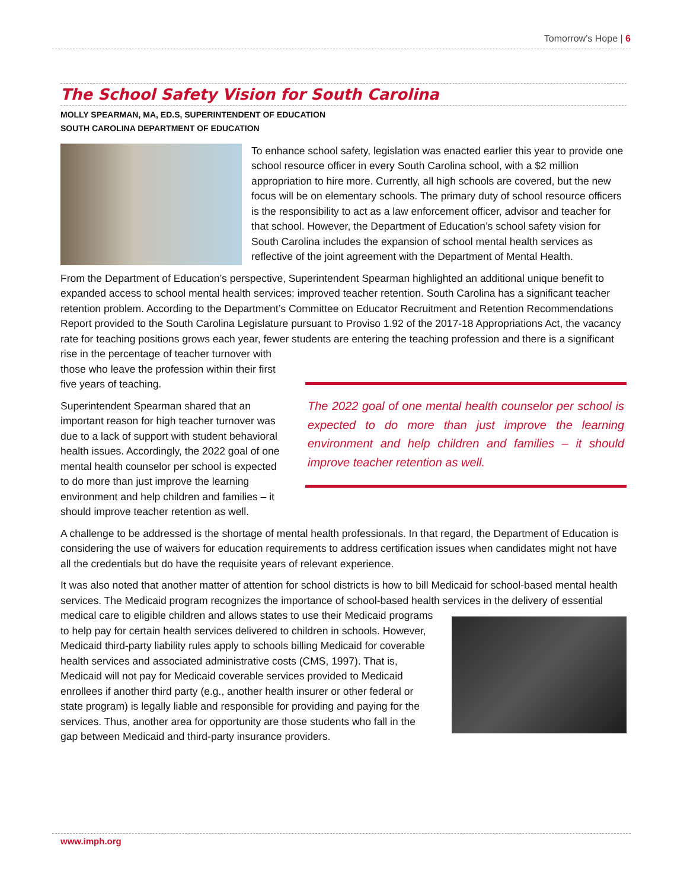Tomorrow’s Hope | 6
The School Safety Vision for South Carolina
MOLLY SPEARMAN, MA, ED.S, SUPERINTENDENT OF EDUCATION
SOUTH CAROLINA DEPARTMENT OF EDUCATION
To enhance school safety, legislation was enacted earlier this year to provide one school resource officer in every South Carolina school, with a $2 million appropriation to hire more. Currently, all high schools are covered, but the new focus will be on elementary schools. The primary duty of school resource officers is the responsibility to act as a law enforcement officer, advisor and teacher for that school. However, the Department of Education’s school safety vision for South Carolina includes the expansion of school mental health services as reflective of the joint agreement with the Department of Mental Health.
From the Department of Education’s perspective, Superintendent Spearman highlighted an additional unique benefit to expanded access to school mental health services: improved teacher retention. South Carolina has a significant teacher retention problem. According to the Department’s Committee on Educator Recruitment and Retention Recommendations Report provided to the South Carolina Legislature pursuant to Proviso 1.92 of the 2017-18 Appropriations Act, the vacancy rate for teaching positions grows each year, fewer students are
The 2022 goal of one mental health counselor per school is expected to do more than just improve the learning environment and help children and families – it should improve teacher retention as well.
entering the teaching profession and there is a significant rise in the percentage of teacher turnover with those who leave the profession within their first five years of teaching.
Superintendent Spearman shared that an important reason for high teacher turnover was due to a lack of support with student behavioral health issues. Accordingly, the 2022 goal of one mental health counselor per school is expected to do more than just improve the learning environment and help children and families – it should improve teacher retention as well.
A challenge to be addressed is the shortage of mental health professionals. In that regard, the Department of Education is considering the use of waivers for education requirements to address certification issues when candidates might not have all the credentials but do have the requisite years of relevant experience.
It was also noted that another matter of attention for school districts is how to bill Medicaid for school-based mental health services. The Medicaid program recognizes the importance of school-based health services in the delivery of essential medical care to eligible children and allows states to use their Medicaid programs to help pay for certain health services delivered to children in schools. However, Medicaid third-party liability rules apply to schools billing Medicaid for coverable health services and associated administrative costs (CMS, 1997). That is, Medicaid will not pay for Medicaid coverable services provided to Medicaid enrollees if another third party (e.g., another health insurer or other federal or state program) is legally liable and responsible for providing and paying for the services. Thus, another area for opportunity are those students who fall in the gap between Medicaid and third-party insurance providers.
www.imph.org